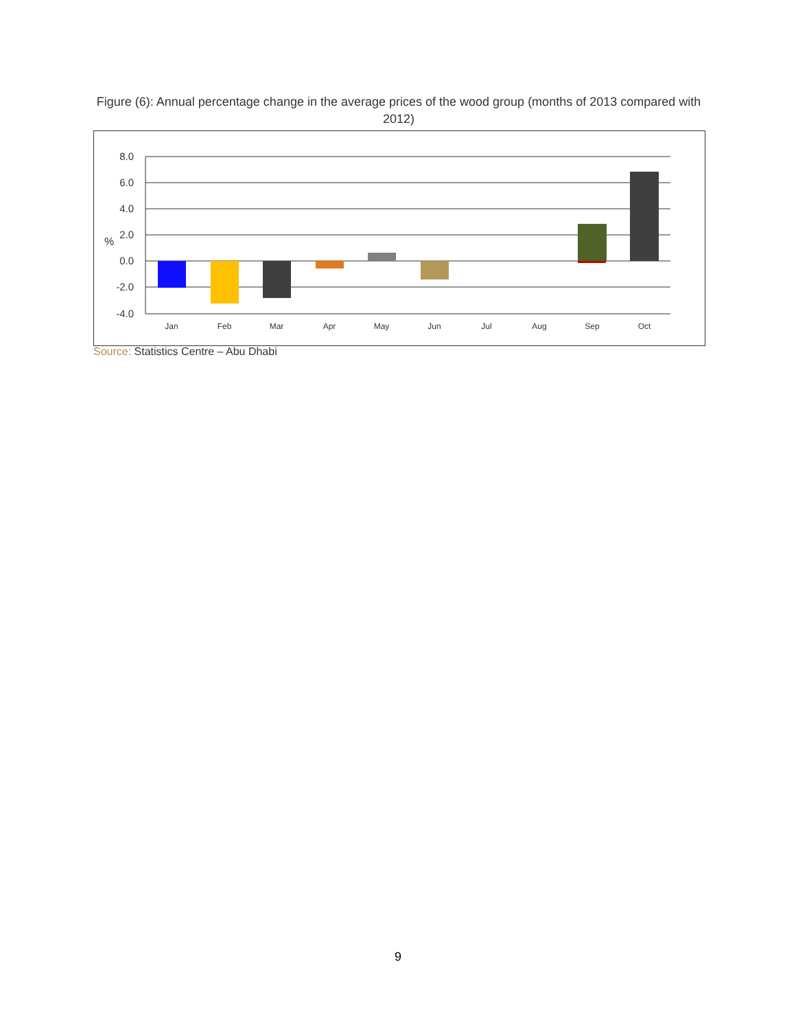Figure (6): Annual percentage change in the average prices of the wood group (months of 2013 compared with 2012)
8.0
6.0
4.0
2.0
0.0
-2.0
-4.0
%
Jan
Feb
Mar
Apr
May
Jun
Jul
Aug
Sep
Oct
Source: Statistics Centre – Abu Dhabi
9